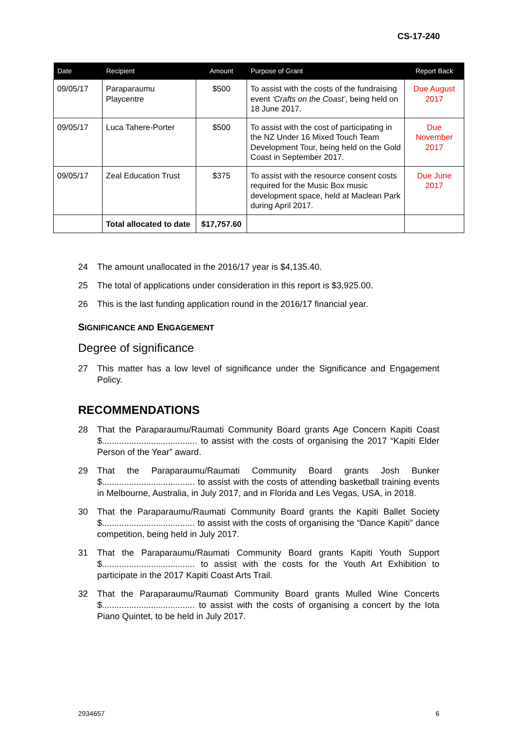CS-17-240
| Date | Recipient | Amount | Purpose of Grant | Report Back |
| --- | --- | --- | --- | --- |
| 09/05/17 | Paraparaumu Playcentre | $500 | To assist with the costs of the fundraising event ‘Crafts on the Coast’ , being held on 18 June 2017. | Due August 2017 |
| 09/05/17 | Luca Tahere-Porter | $500 | To assist with the cost of participating in the NZ Under 16 Mixed Touch Team Development Tour, being held on the Gold Coast in September 2017. | Due November 2017 |
| 09/05/17 | Zeal Education Trust | $375 | To assist with the resource consent costs required for the Music Box music development space, held at Maclean Park during April 2017. | Due June 2017 |
| | Total allocated to date | $17,757.60 | | |
24 The amount unallocated in the 2016/17 year is $4,135.40.
25 The total of applications under consideration in this report is $3,925.00.
26 This is the last funding application round in the 2016/17 financial year.
SIGNIFICANCE AND ENGAGEMENT
Degree of significance
27 This matter has a low level of significance under the Significance and Engagement Policy.
RECOMMENDATIONS
28 That the Paraparaumu/Raumati Community Board grants Age Concern Kapiti Coast $....................................... to assist with the costs of organising the 2017 “Kapiti Elder Person of the Year” award.
29 That the Paraparaumu/Raumati Community Board grants Josh Bunker $...................................... to assist with the costs of attending basketball training events in Melbourne, Australia, in July 2017, and in Florida and Les Vegas, USA, in 2018.
30 That the Paraparaumu/Raumati Community Board grants the Kapiti Ballet Society $...................................... to assist with the costs of organising the “Dance Kapiti” dance competition, being held in July 2017.
31 That the Paraparaumu/Raumati Community Board grants Kapiti Youth Support $...................................... to assist with the costs for the Youth Art Exhibition to participate in the 2017 Kapiti Coast Arts Trail.
32 That the Paraparaumu/Raumati Community Board grants Mulled Wine Concerts $...................................... to assist with the costs of organising a concert by the Iota Piano Quintet, to be held in July 2017.
2934657 6